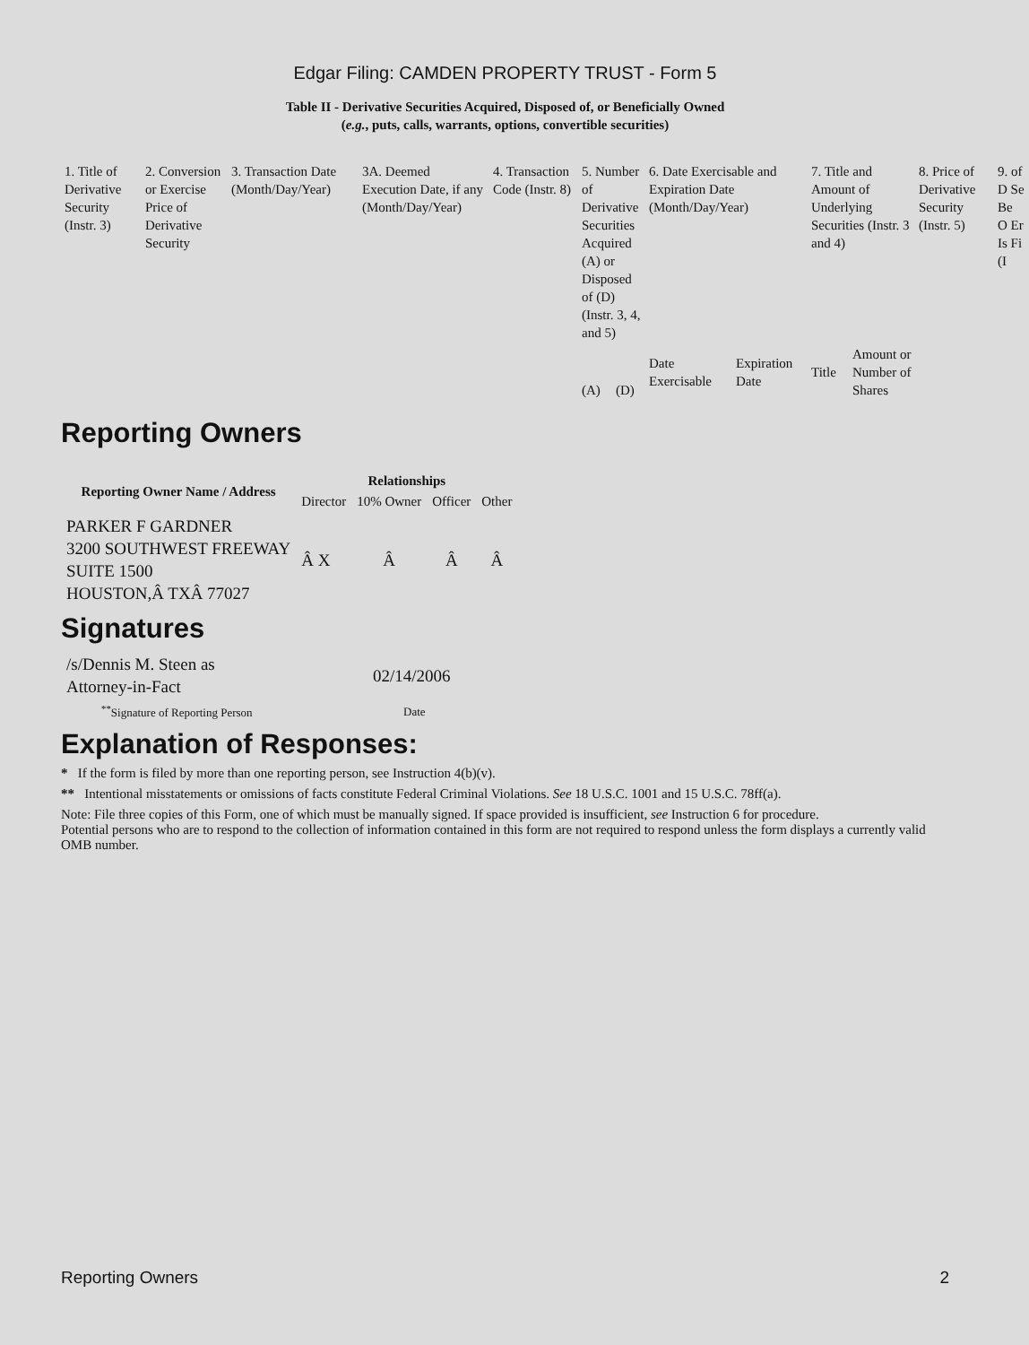Edgar Filing: CAMDEN PROPERTY TRUST - Form 5
Table II - Derivative Securities Acquired, Disposed of, or Beneficially Owned
(e.g., puts, calls, warrants, options, convertible securities)
| 1. Title of Derivative Security (Instr. 3) | 2. Conversion or Exercise Price of Derivative Security | 3. Transaction Date (Month/Day/Year) | 3A. Deemed Execution Date, if any (Month/Day/Year) | 4. Transaction Code (Instr. 8) | 5. Number of Derivative Securities Acquired (A) or Disposed of (D) (Instr. 3, 4, and 5) | | 6. Date Exercisable and Expiration Date (Month/Day/Year) | | 7. Title and Amount of Underlying Securities (Instr. 3 and 4) | | 8. Price of Derivative Security (Instr. 5) | 9. of D Se Be O Er Is Fi (I |
| | | | | | (A) | (D) | Date Exercisable | Expiration Date | Title | Amount or Number of Shares | | |
Reporting Owners
| Reporting Owner Name / Address | Relationships | | | |
| --- | --- | --- | --- | --- |
| | Director | 10% Owner | Officer | Other |
| PARKER F GARDNER 3200 SOUTHWEST FREEWAY SUITE 1500 HOUSTON,Â TXÂ 77027 | Â X | Â | Â | Â |
Signatures
| /s/Dennis M. Steen as Attorney-in-Fact | 02/14/2006 |
| <sup>**</sup> Signature of Reporting Person | Date |
Explanation of Responses:
* If the form is filed by more than one reporting person, see Instruction 4(b)(v).
** Intentional misstatements or omissions of facts constitute Federal Criminal Violations. See 18 U.S.C. 1001 and 15 U.S.C. 78ff(a).
Note: File three copies of this Form, one of which must be manually signed. If space provided is insufficient, see Instruction 6 for procedure.
Potential persons who are to respond to the collection of information contained in this form are not required to respond unless the form displays a currently valid OMB number.
Reporting Owners 2